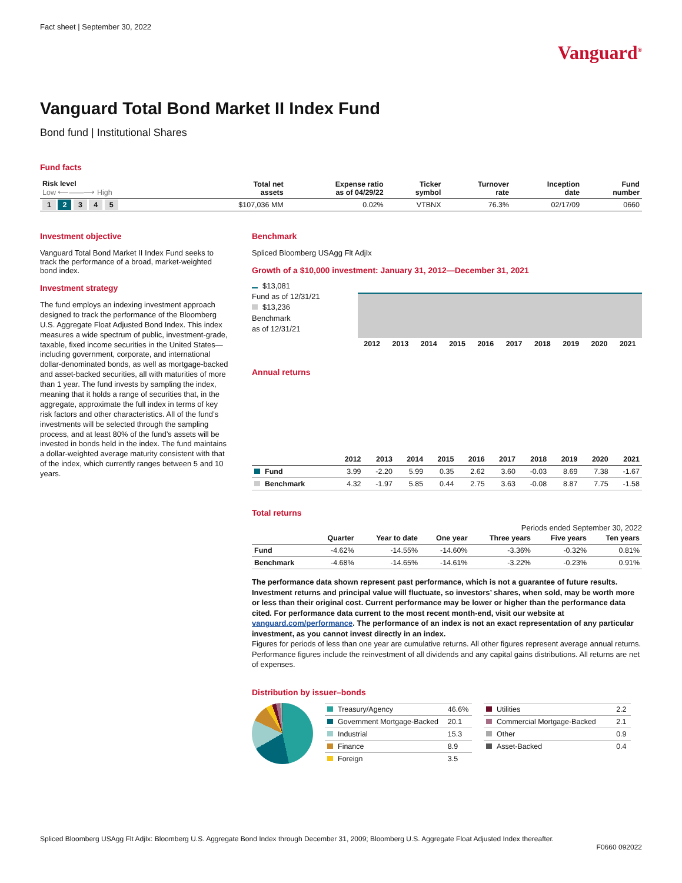Fact sheet | September 30, 2022
Vanguard<sup>®</sup>
Vanguard Total Bond Market II Index Fund
Bond fund | Institutional Shares
Fund facts
| Risk level Low ⟵——⟶ High | Total net assets | Expense ratio as of 04/29/22 | Ticker symbol | Turnover rate | Inception date | Fund number |
| --- | --- | --- | --- | --- | --- | --- |
| 1 2 3 4 5 | $107,036 MM | 0.02% | VTBNX | 76.3% | 02/17/09 | 0660 |
Investment objective
Vanguard Total Bond Market II Index Fund seeks to track the performance of a broad, market-weighted bond index.
Investment strategy
The fund employs an indexing investment approach designed to track the performance of the Bloomberg U.S. Aggregate Float Adjusted Bond Index. This index measures a wide spectrum of public, investment-grade, taxable, fixed income securities in the United States—including government, corporate, and international dollar-denominated bonds, as well as mortgage-backed and asset-backed securities, all with maturities of more than 1 year. The fund invests by sampling the index, meaning that it holds a range of securities that, in the aggregate, approximate the full index in terms of key risk factors and other characteristics. All of the fund’s investments will be selected through the sampling process, and at least 80% of the fund’s assets will be invested in bonds held in the index. The fund maintains a dollar-weighted average maturity consistent with that of the index, which currently ranges between 5 and 10 years.
Benchmark
Spliced Bloomberg USAgg Flt AdjIx
Growth of a $10,000 investment: January 31, 2012—December 31, 2021
$13,081
Fund as of 12/31/21
$13,236
Benchmark
as of 12/31/21
| 2012 | 2013 | 2014 | 2015 | 2016 | 2017 | 2018 | 2019 | 2020 | 2021 |
| --- | --- | --- | --- | --- | --- | --- | --- | --- | --- |
Annual returns
| | 2012 | 2013 | 2014 | 2015 | 2016 | 2017 | 2018 | 2019 | 2020 | 2021 |
| --- | --- | --- | --- | --- | --- | --- | --- | --- | --- | --- |
| Fund | 3.99 | -2.20 | 5.99 | 0.35 | 2.62 | 3.60 | -0.03 | 8.69 | 7.38 | -1.67 |
| Benchmark | 4.32 | -1.97 | 5.85 | 0.44 | 2.75 | 3.63 | -0.08 | 8.87 | 7.75 | -1.58 |
Total returns
Periods ended September 30, 2022
| | Quarter | Year to date | One year | Three years | Five years | Ten years |
| --- | --- | --- | --- | --- | --- | --- |
| Fund | -4.62% | -14.55% | -14.60% | -3.36% | -0.32% | 0.81% |
| Benchmark | -4.68% | -14.65% | -14.61% | -3.22% | -0.23% | 0.91% |
The performance data shown represent past performance, which is not a guarantee of future results. Investment returns and principal value will fluctuate, so investors’ shares, when sold, may be worth more or less than their original cost. Current performance may be lower or higher than the performance data cited. For performance data current to the most recent month-end, visit our website at vanguard.com/performance. The performance of an index is not an exact representation of any particular investment, as you cannot invest directly in an index.
Figures for periods of less than one year are cumulative returns. All other figures represent average annual returns. Performance figures include the reinvestment of all dividends and any capital gains distributions. All returns are net of expenses.
Distribution by issuer–bonds
| Treasury/Agency | 46.6% |
| Government Mortgage-Backed | 20.1 |
| Industrial | 15.3 |
| Finance | 8.9 |
| Foreign | 3.5 |
| Utilities | 2.2 |
| Commercial Mortgage-Backed | 2.1 |
| Other | 0.9 |
| Asset-Backed | 0.4 |
Spliced Bloomberg USAgg Flt AdjIx: Bloomberg U.S. Aggregate Bond Index through December 31, 2009; Bloomberg U.S. Aggregate Float Adjusted Index thereafter.
F0660 092022